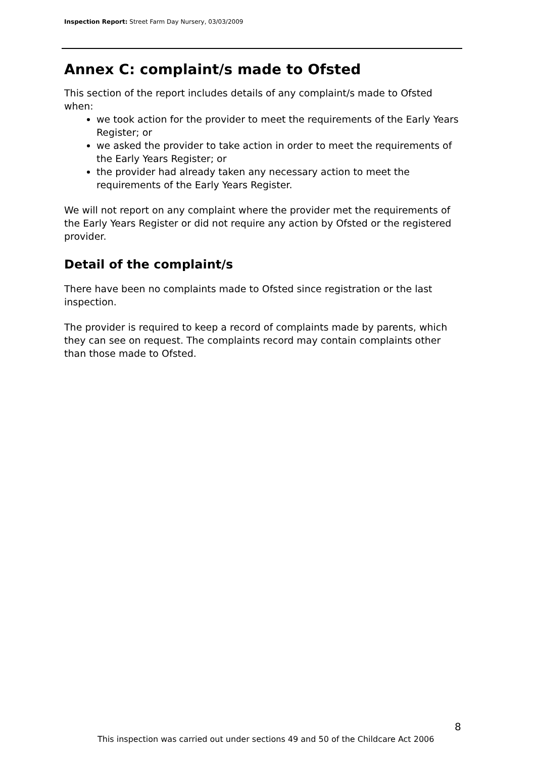Inspection Report: Street Farm Day Nursery, 03/03/2009
Annex C: complaint/s made to Ofsted
This section of the report includes details of any complaint/s made to Ofsted when:
we took action for the provider to meet the requirements of the Early Years Register; or
we asked the provider to take action in order to meet the requirements of the Early Years Register; or
the provider had already taken any necessary action to meet the requirements of the Early Years Register.
We will not report on any complaint where the provider met the requirements of the Early Years Register or did not require any action by Ofsted or the registered provider.
Detail of the complaint/s
There have been no complaints made to Ofsted since registration or the last inspection.
The provider is required to keep a record of complaints made by parents, which they can see on request. The complaints record may contain complaints other than those made to Ofsted.
8
This inspection was carried out under sections 49 and 50 of the Childcare Act 2006